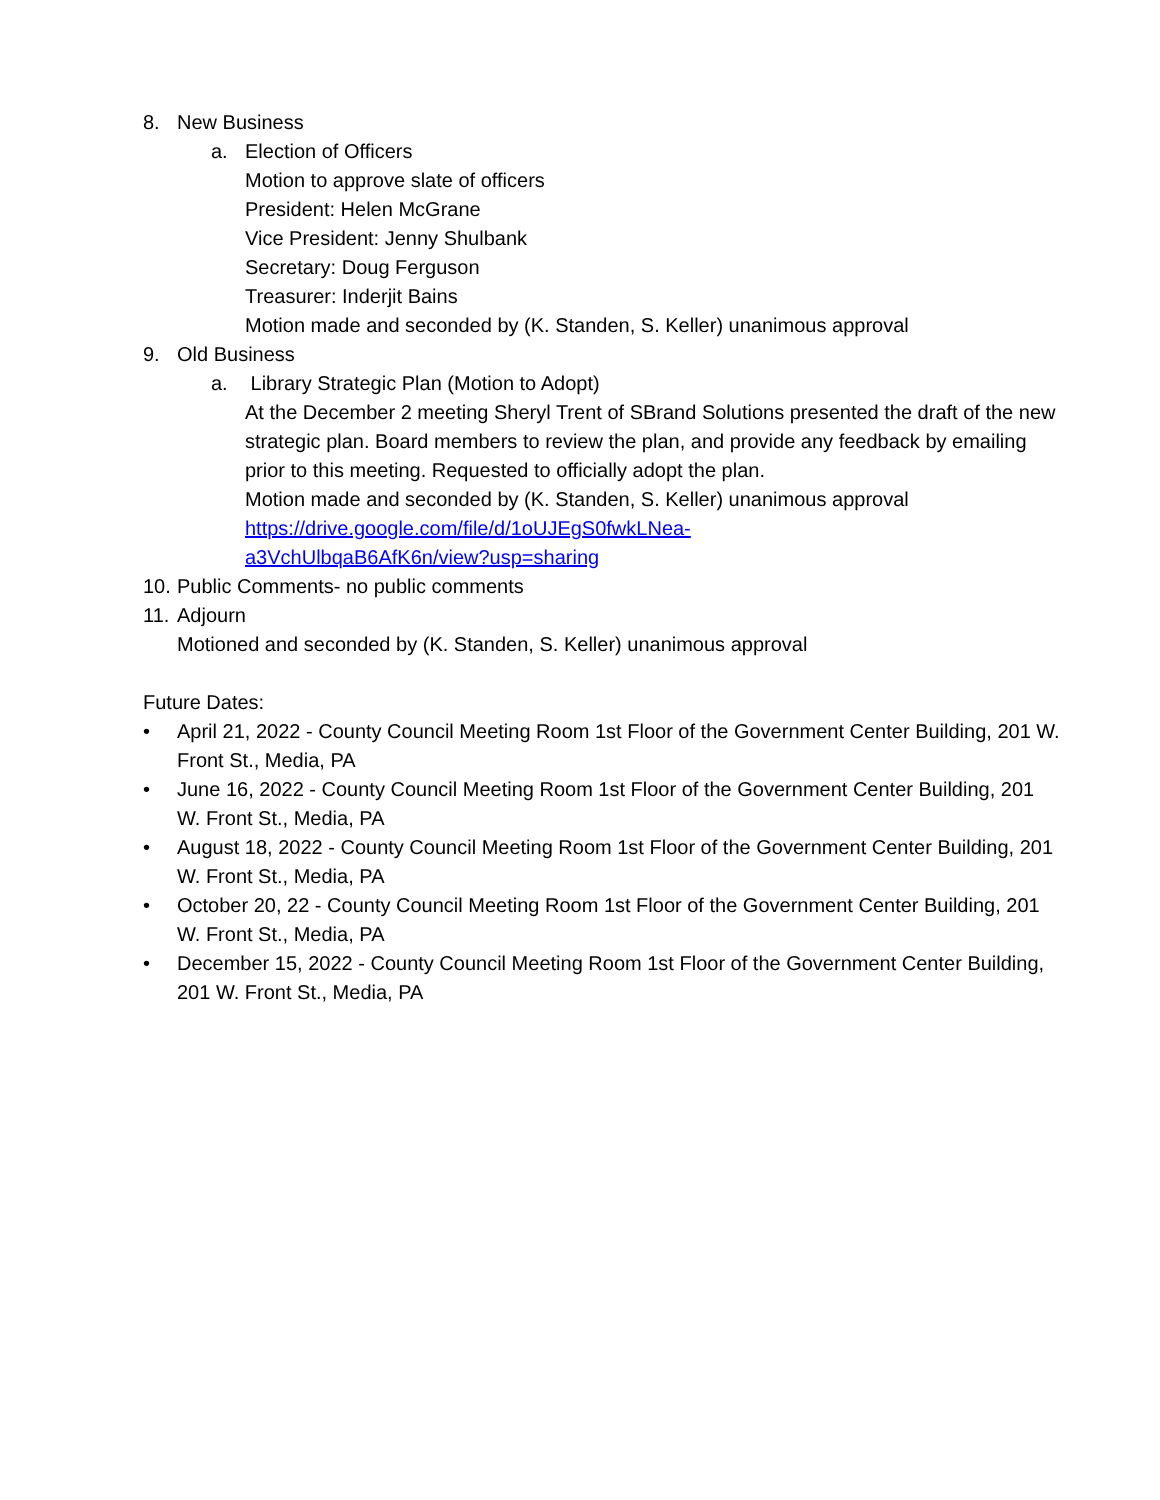8. New Business
a. Election of Officers
Motion to approve slate of officers
President: Helen McGrane
Vice President: Jenny Shulbank
Secretary: Doug Ferguson
Treasurer: Inderjit Bains
Motion made and seconded by (K. Standen, S. Keller) unanimous approval
9. Old Business
a. Library Strategic Plan (Motion to Adopt)
At the December 2 meeting Sheryl Trent of SBrand Solutions presented the draft of the new strategic plan. Board members to review the plan, and provide any feedback by emailing prior to this meeting. Requested to officially adopt the plan.
Motion made and seconded by (K. Standen, S. Keller) unanimous approval
https://drive.google.com/file/d/1oUJEgS0fwkLNea-
a3VchUlbqaB6AfK6n/view?usp=sharing
10. Public Comments- no public comments
11. Adjourn
Motioned and seconded by (K. Standen, S. Keller) unanimous approval
Future Dates:
• April 21, 2022 - County Council Meeting Room 1st Floor of the Government Center Building, 201 W. Front St., Media, PA
• June 16, 2022 - County Council Meeting Room 1st Floor of the Government Center Building, 201 W. Front St., Media, PA
• August 18, 2022 - County Council Meeting Room 1st Floor of the Government Center Building, 201 W. Front St., Media, PA
• October 20, 22 - County Council Meeting Room 1st Floor of the Government Center Building, 201 W. Front St., Media, PA
• December 15, 2022 - County Council Meeting Room 1st Floor of the Government Center Building, 201 W. Front St., Media, PA